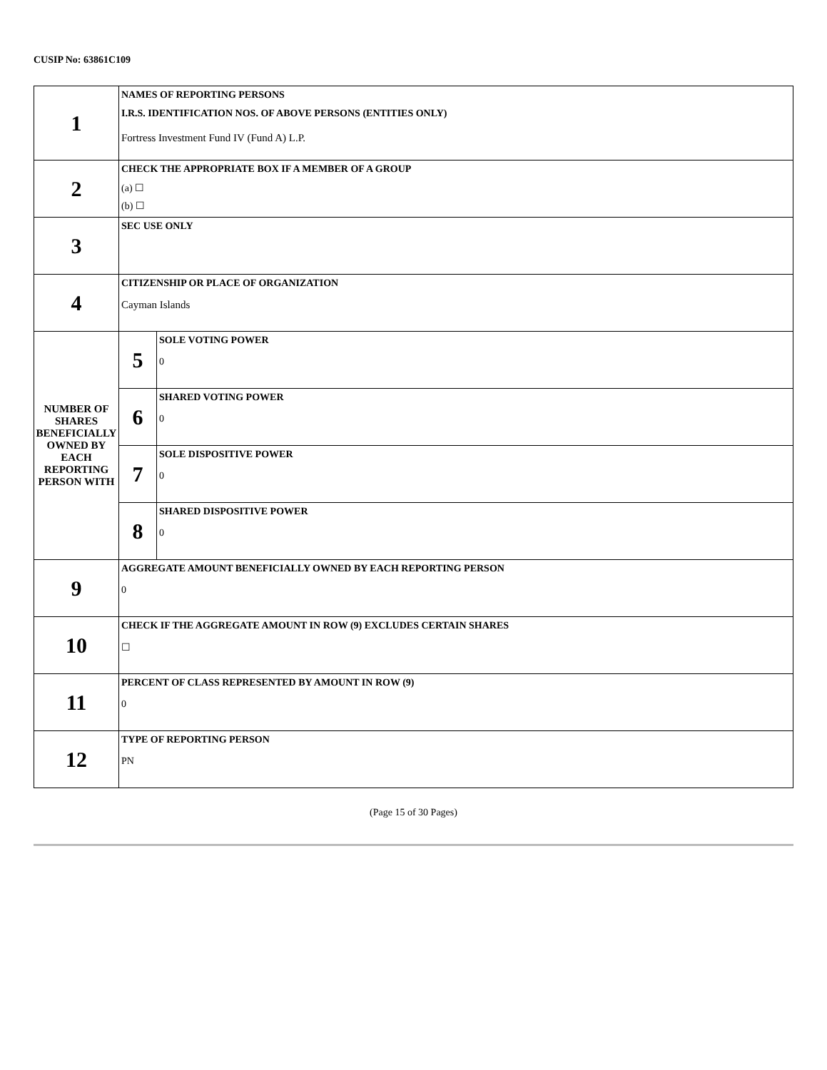CUSIP No: 63861C109
| 1 | NAMES OF REPORTING PERSONS I.R.S. IDENTIFICATION NOS. OF ABOVE PERSONS (ENTITIES ONLY) Fortress Investment Fund IV (Fund A) L.P. | |
| 2 | CHECK THE APPROPRIATE BOX IF A MEMBER OF A GROUP (a) ☐ (b) ☐ | |
| 3 | SEC USE ONLY | |
| 4 | CITIZENSHIP OR PLACE OF ORGANIZATION Cayman Islands | |
| NUMBER OF SHARES BENEFICIALLY OWNED BY EACH REPORTING PERSON WITH | 5 | SOLE VOTING POWER 0 |
| | 6 | SHARED VOTING POWER 0 |
| | 7 | SOLE DISPOSITIVE POWER 0 |
| | 8 | SHARED DISPOSITIVE POWER 0 |
| 9 | AGGREGATE AMOUNT BENEFICIALLY OWNED BY EACH REPORTING PERSON 0 | |
| 10 | CHECK IF THE AGGREGATE AMOUNT IN ROW (9) EXCLUDES CERTAIN SHARES ☐ | |
| 11 | PERCENT OF CLASS REPRESENTED BY AMOUNT IN ROW (9) 0 | |
| 12 | TYPE OF REPORTING PERSON PN | |
(Page 15 of 30 Pages)